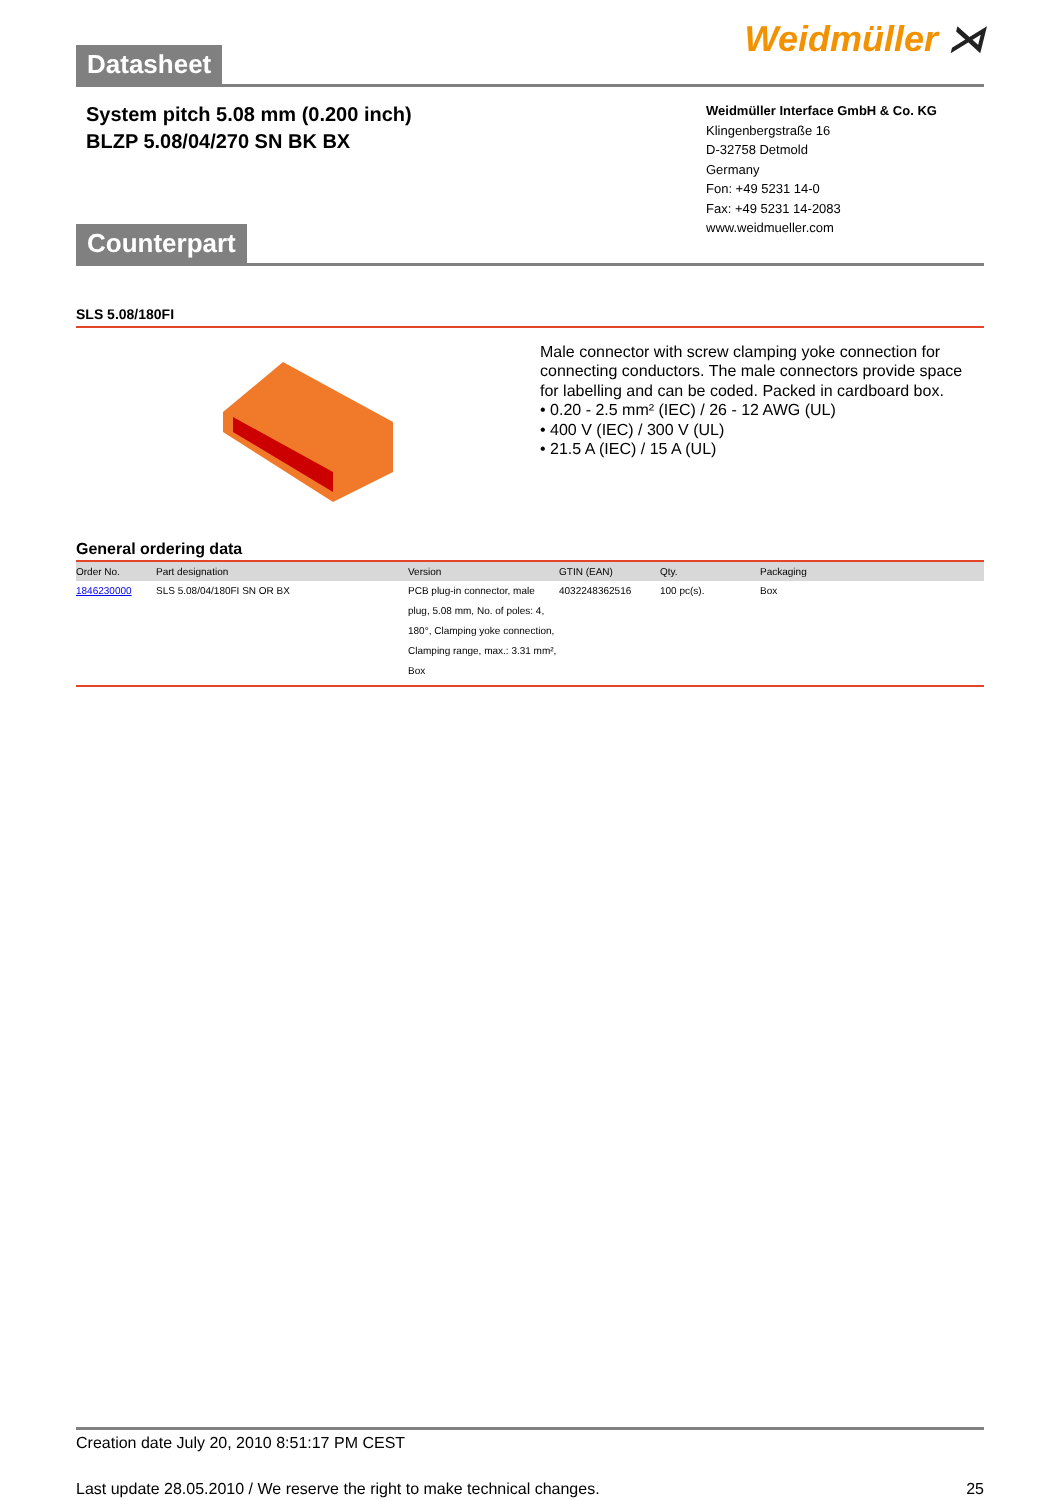Datasheet
Weidmüller ⋊
System pitch 5.08 mm (0.200 inch)
BLZP 5.08/04/270 SN BK BX
Weidmüller Interface GmbH & Co. KG
Klingenbergstraße 16
D-32758 Detmold
Germany
Fon: +49 5231 14-0
Fax: +49 5231 14-2083
www.weidmueller.com
Counterpart
SLS 5.08/180FI
Male connector with screw clamping yoke connection for connecting conductors. The male connectors provide space for labelling and can be coded. Packed in cardboard box.
• 0.20 - 2.5 mm² (IEC) / 26 - 12 AWG (UL)
• 400 V (IEC) / 300 V (UL)
• 21.5 A (IEC) / 15 A (UL)
General ordering data
| Order No. | Part designation | Version | GTIN (EAN) | Qty. | Packaging |
| --- | --- | --- | --- | --- | --- |
| 1846230000 | SLS 5.08/04/180FI SN OR BX | PCB plug-in connector, male plug, 5.08 mm, No. of poles: 4, 180°, Clamping yoke connection, Clamping range, max.: 3.31 mm², Box | 4032248362516 | 100 pc(s). | Box |
Creation date July 20, 2010 8:51:17 PM CEST
Last update 28.05.2010 / We reserve the right to make technical changes. 25